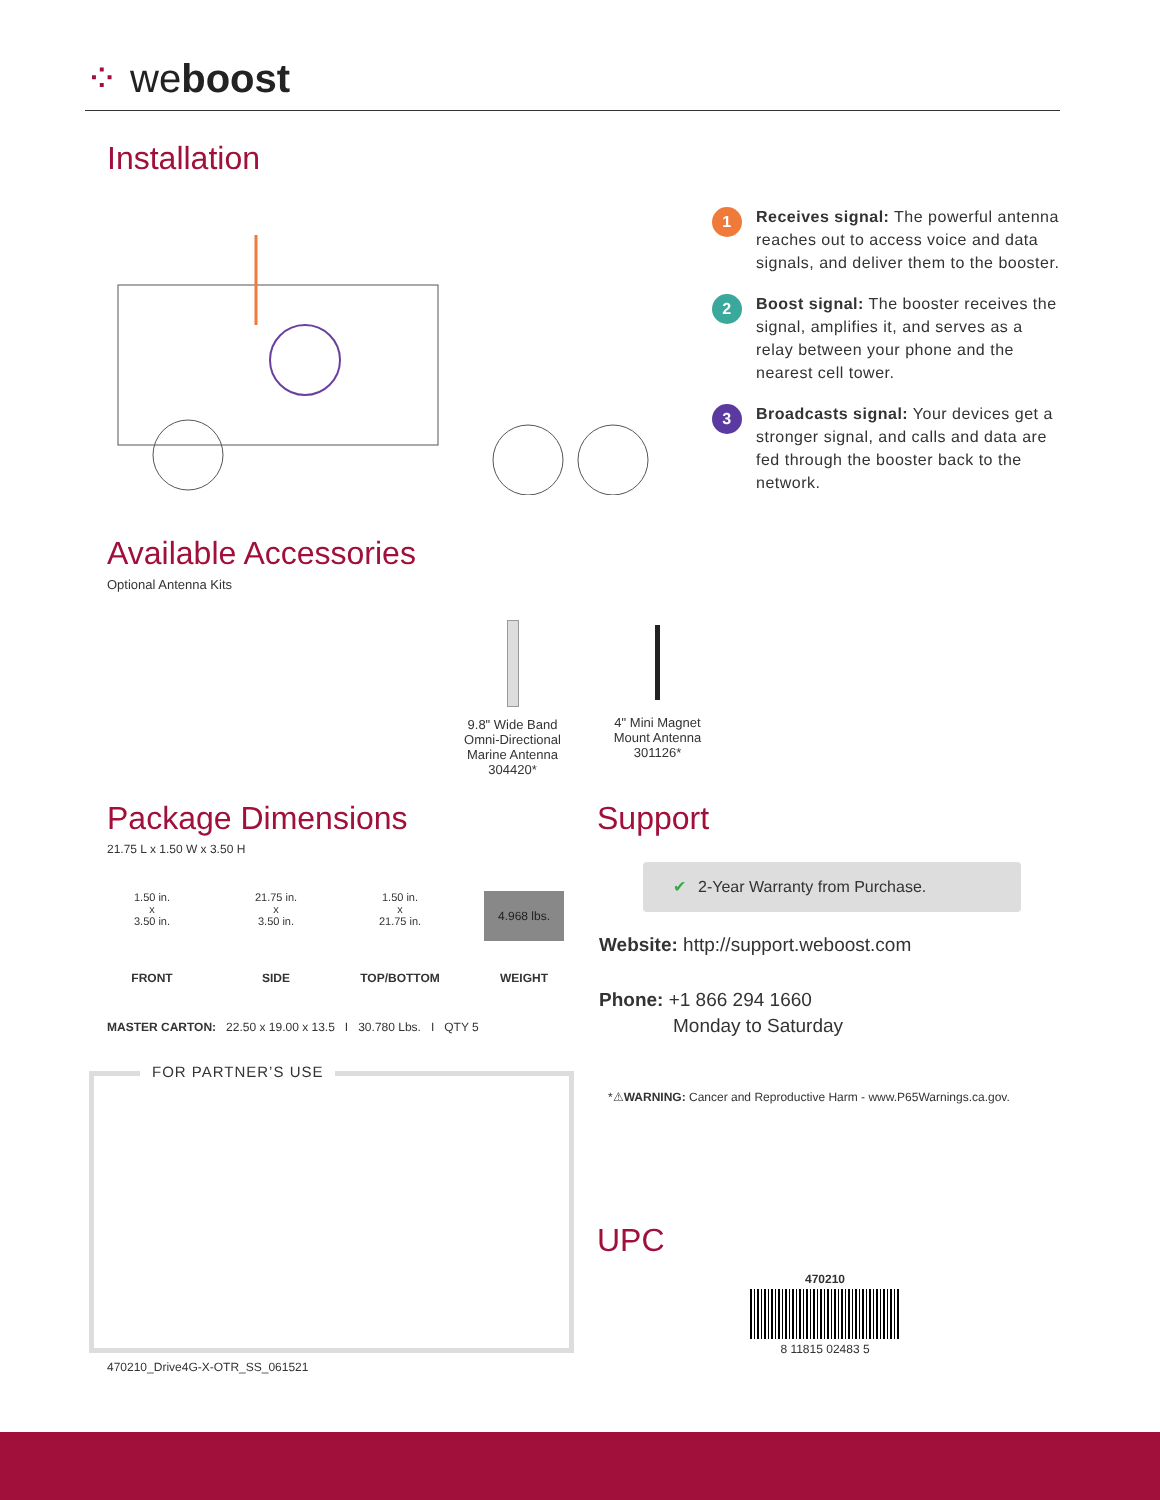⁘ weboost
Installation
1
Receives signal: The powerful antenna reaches out to access voice and data signals, and deliver them to the booster.
2
Boost signal: The booster receives the signal, amplifies it, and serves as a relay between your phone and the nearest cell tower.
3
Broadcasts signal: Your devices get a stronger signal, and calls and data are fed through the booster back to the network.
Available Accessories
Optional Antenna Kits
9.8" Wide Band Omni-Directional Marine Antenna 304420*
4" Mini Magnet Mount Antenna 301126*
Package Dimensions
21.75 L x 1.50 W x 3.50 H
| 1.50 in. x 3.50 in. | 21.75 in. x 3.50 in. | 1.50 in. x 21.75 in. | 4.968 lbs. |
| FRONT | SIDE | TOP/BOTTOM | WEIGHT |
MASTER CARTON: 22.50 x 19.00 x 13.5 I 30.780 Lbs. I QTY 5
FOR PARTNER’S USE
470210_Drive4G-X-OTR_SS_061521
Support
✔ 2-Year Warranty from Purchase.
Website: http://support.weboost.com
Phone: +1 866 294 1660
Monday to Saturday
*⚠WARNING: Cancer and Reproductive Harm - www.P65Warnings.ca.gov.
UPC
470210
8 11815 02483 5